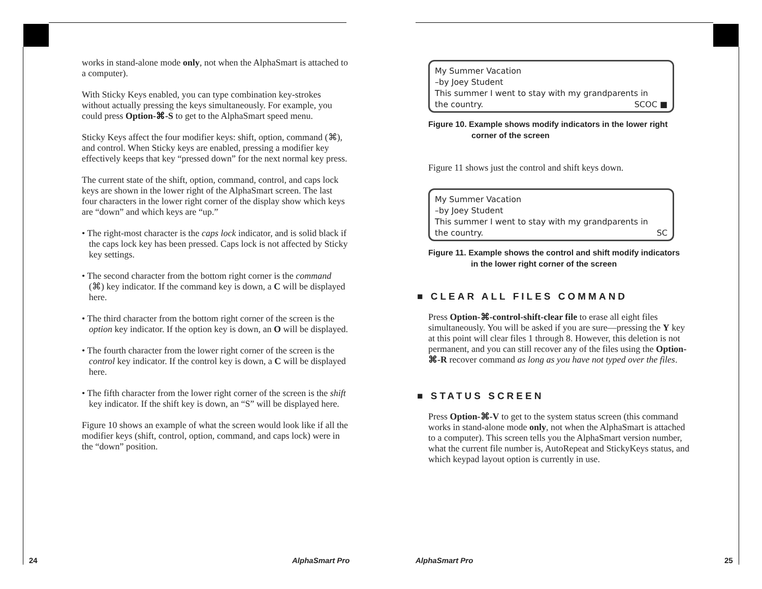works in stand-alone mode only, not when the AlphaSmart is attached to a computer).
With Sticky Keys enabled, you can type combination key-strokes without actually pressing the keys simultaneously. For example, you could press Option-⌘-S to get to the AlphaSmart speed menu.
Sticky Keys affect the four modifier keys: shift, option, command (⌘), and control. When Sticky keys are enabled, pressing a modifier key effectively keeps that key “pressed down” for the next normal key press.
The current state of the shift, option, command, control, and caps lock keys are shown in the lower right of the AlphaSmart screen. The last four characters in the lower right corner of the display show which keys are “down” and which keys are “up.”
• The right-most character is the caps lock indicator, and is solid black if the caps lock key has been pressed. Caps lock is not affected by Sticky key settings.
• The second character from the bottom right corner is the command (⌘) key indicator. If the command key is down, a C will be displayed here.
• The third character from the bottom right corner of the screen is the option key indicator. If the option key is down, an O will be displayed.
• The fourth character from the lower right corner of the screen is the control key indicator. If the control key is down, a C will be displayed here.
• The fifth character from the lower right corner of the screen is the shift key indicator. If the shift key is down, an “S” will be displayed here.
Figure 10 shows an example of what the screen would look like if all the modifier keys (shift, control, option, command, and caps lock) were in the “down” position.
24 AlphaSmart Pro
My Summer Vacation
–by Joey Student
This summer I went to stay with my grandparents in
the country. SCOC ■
Figure 10. Example shows modify indicators in the lower right
corner of the screen
Figure 11 shows just the control and shift keys down.
My Summer Vacation
–by Joey Student
This summer I went to stay with my grandparents in
the country. SC
Figure 11. Example shows the control and shift modify indicators
in the lower right corner of the screen
■ CLEAR ALL FILES COMMAND
Press Option-⌘-control-shift-clear file to erase all eight files simultaneously. You will be asked if you are sure—pressing the Y key at this point will clear files 1 through 8. However, this deletion is not permanent, and you can still recover any of the files using the Option-⌘-R recover command as long as you have not typed over the files.
■ STATUS SCREEN
Press Option-⌘-V to get to the system status screen (this command works in stand-alone mode only, not when the AlphaSmart is attached to a computer). This screen tells you the AlphaSmart version number, what the current file number is, AutoRepeat and StickyKeys status, and which keypad layout option is currently in use.
AlphaSmart Pro 25